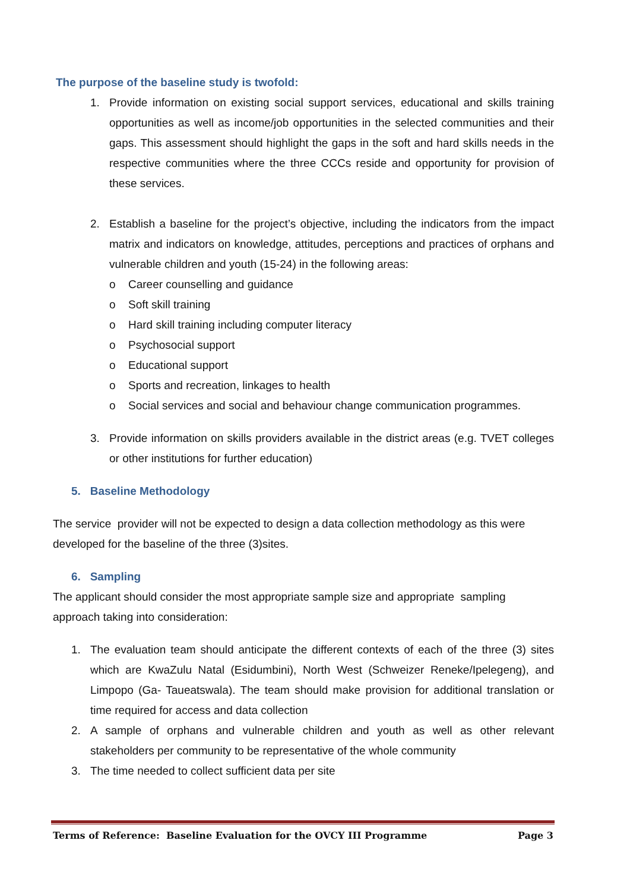The purpose of the baseline study is twofold:
1. Provide information on existing social support services, educational and skills training opportunities as well as income/job opportunities in the selected communities and their gaps. This assessment should highlight the gaps in the soft and hard skills needs in the respective communities where the three CCCs reside and opportunity for provision of these services.
2. Establish a baseline for the project’s objective, including the indicators from the impact matrix and indicators on knowledge, attitudes, perceptions and practices of orphans and vulnerable children and youth (15-24) in the following areas:
o Career counselling and guidance
o Soft skill training
o Hard skill training including computer literacy
o Psychosocial support
o Educational support
o Sports and recreation, linkages to health
o Social services and social and behaviour change communication programmes.
3. Provide information on skills providers available in the district areas (e.g. TVET colleges or other institutions for further education)
5. Baseline Methodology
The service provider will not be expected to design a data collection methodology as this were developed for the baseline of the three (3)sites.
6. Sampling
The applicant should consider the most appropriate sample size and appropriate sampling approach taking into consideration:
1. The evaluation team should anticipate the different contexts of each of the three (3) sites which are KwaZulu Natal (Esidumbini), North West (Schweizer Reneke/Ipelegeng), and Limpopo (Ga- Taueatswala). The team should make provision for additional translation or time required for access and data collection
2. A sample of orphans and vulnerable children and youth as well as other relevant stakeholders per community to be representative of the whole community
3. The time needed to collect sufficient data per site
Terms of Reference: Baseline Evaluation for the OVCY III Programme Page 3